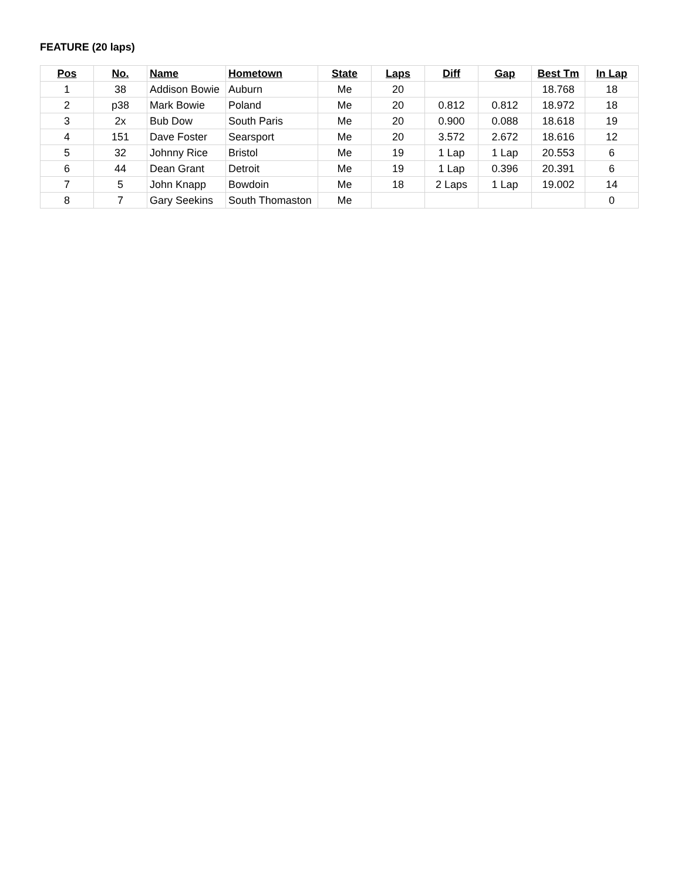FEATURE (20 laps)
| Pos | No. | Name | Hometown | State | Laps | Diff | Gap | Best Tm | In Lap |
| --- | --- | --- | --- | --- | --- | --- | --- | --- | --- |
| 1 | 38 | Addison Bowie | Auburn | Me | 20 | | | 18.768 | 18 |
| 2 | p38 | Mark Bowie | Poland | Me | 20 | 0.812 | 0.812 | 18.972 | 18 |
| 3 | 2x | Bub Dow | South Paris | Me | 20 | 0.900 | 0.088 | 18.618 | 19 |
| 4 | 151 | Dave Foster | Searsport | Me | 20 | 3.572 | 2.672 | 18.616 | 12 |
| 5 | 32 | Johnny Rice | Bristol | Me | 19 | 1 Lap | 1 Lap | 20.553 | 6 |
| 6 | 44 | Dean Grant | Detroit | Me | 19 | 1 Lap | 0.396 | 20.391 | 6 |
| 7 | 5 | John Knapp | Bowdoin | Me | 18 | 2 Laps | 1 Lap | 19.002 | 14 |
| 8 | 7 | Gary Seekins | South Thomaston | Me | | | | | 0 |